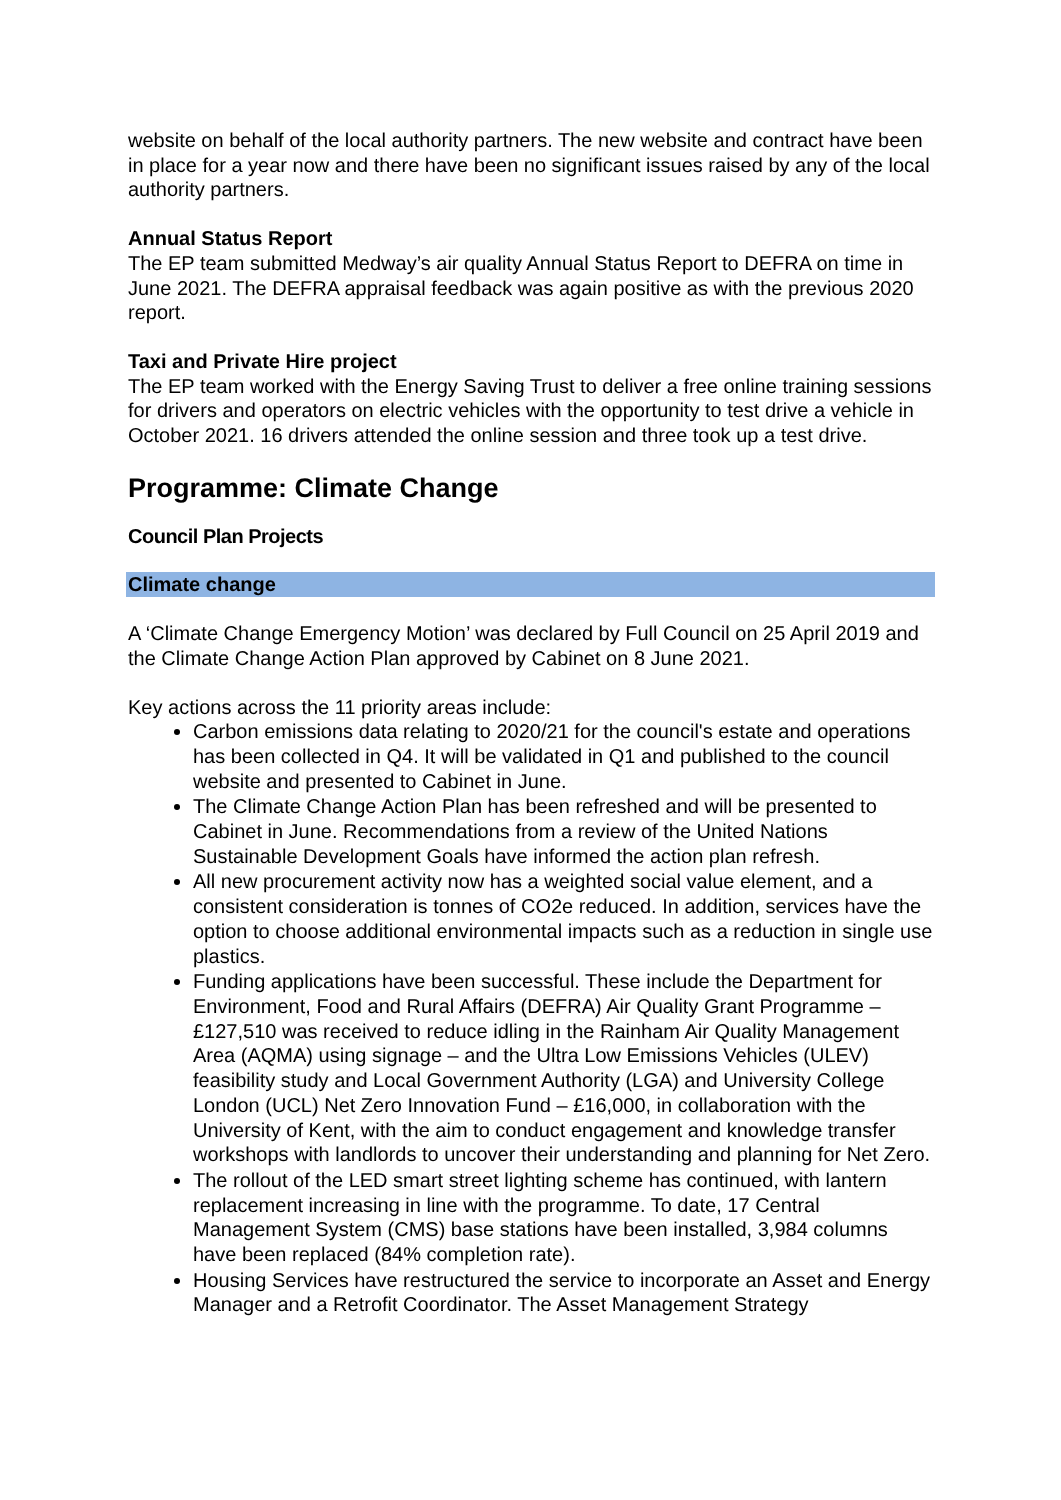website on behalf of the local authority partners. The new website and contract have been in place for a year now and there have been no significant issues raised by any of the local authority partners.
Annual Status Report
The EP team submitted Medway’s air quality Annual Status Report to DEFRA on time in June 2021. The DEFRA appraisal feedback was again positive as with the previous 2020 report.
Taxi and Private Hire project
The EP team worked with the Energy Saving Trust to deliver a free online training sessions for drivers and operators on electric vehicles with the opportunity to test drive a vehicle in October 2021. 16 drivers attended the online session and three took up a test drive.
Programme: Climate Change
Council Plan Projects
Climate change
A ‘Climate Change Emergency Motion’ was declared by Full Council on 25 April 2019 and the Climate Change Action Plan approved by Cabinet on 8 June 2021.
Key actions across the 11 priority areas include:
Carbon emissions data relating to 2020/21 for the council's estate and operations has been collected in Q4. It will be validated in Q1 and published to the council website and presented to Cabinet in June.
The Climate Change Action Plan has been refreshed and will be presented to Cabinet in June. Recommendations from a review of the United Nations Sustainable Development Goals have informed the action plan refresh.
All new procurement activity now has a weighted social value element, and a consistent consideration is tonnes of CO2e reduced. In addition, services have the option to choose additional environmental impacts such as a reduction in single use plastics.
Funding applications have been successful. These include the Department for Environment, Food and Rural Affairs (DEFRA) Air Quality Grant Programme – £127,510 was received to reduce idling in the Rainham Air Quality Management Area (AQMA) using signage – and the Ultra Low Emissions Vehicles (ULEV) feasibility study and Local Government Authority (LGA) and University College London (UCL) Net Zero Innovation Fund – £16,000, in collaboration with the University of Kent, with the aim to conduct engagement and knowledge transfer workshops with landlords to uncover their understanding and planning for Net Zero.
The rollout of the LED smart street lighting scheme has continued, with lantern replacement increasing in line with the programme. To date, 17 Central Management System (CMS) base stations have been installed, 3,984 columns have been replaced (84% completion rate).
Housing Services have restructured the service to incorporate an Asset and Energy Manager and a Retrofit Coordinator. The Asset Management Strategy